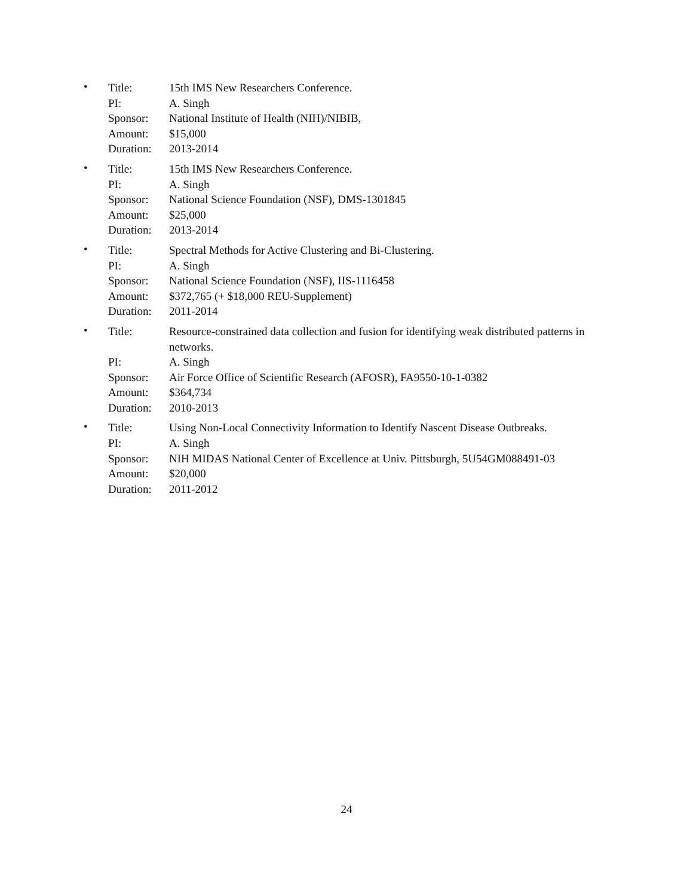•
| Title: | 15th IMS New Researchers Conference. |
| PI: | A. Singh |
| Sponsor: | National Institute of Health (NIH)/NIBIB, |
| Amount: | $15,000 |
| Duration: | 2013-2014 |
•
| Title: | 15th IMS New Researchers Conference. |
| PI: | A. Singh |
| Sponsor: | National Science Foundation (NSF), DMS-1301845 |
| Amount: | $25,000 |
| Duration: | 2013-2014 |
•
| Title: | Spectral Methods for Active Clustering and Bi-Clustering. |
| PI: | A. Singh |
| Sponsor: | National Science Foundation (NSF), IIS-1116458 |
| Amount: | $372,765 (+ $18,000 REU-Supplement) |
| Duration: | 2011-2014 |
•
| Title: | Resource-constrained data collection and fusion for identifying weak distributed patterns in networks. |
| PI: | A. Singh |
| Sponsor: | Air Force Office of Scientific Research (AFOSR), FA9550-10-1-0382 |
| Amount: | $364,734 |
| Duration: | 2010-2013 |
•
| Title: | Using Non-Local Connectivity Information to Identify Nascent Disease Outbreaks. |
| PI: | A. Singh |
| Sponsor: | NIH MIDAS National Center of Excellence at Univ. Pittsburgh, 5U54GM088491-03 |
| Amount: | $20,000 |
| Duration: | 2011-2012 |
24